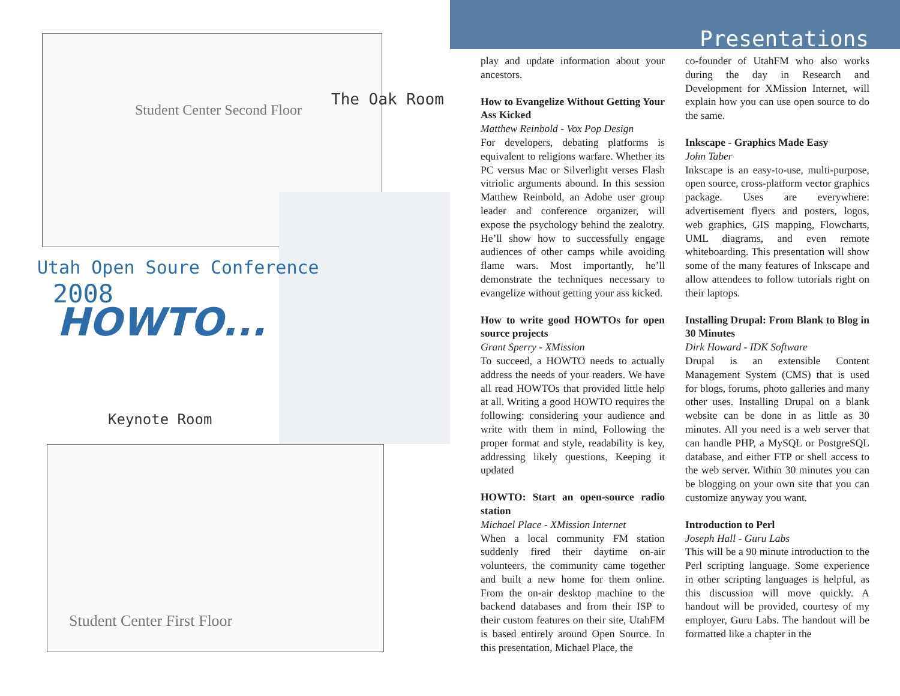Student Center Second Floor
The Oak Room
Utah Open Soure Conference
2008
HOWTO...
Keynote Room
Student Center First Floor
Presentations
play and update information about your ancestors.
How to Evangelize Without Getting Your Ass Kicked
Matthew Reinbold - Vox Pop Design
For developers, debating platforms is equivalent to religions warfare. Whether its PC versus Mac or Silverlight verses Flash vitriolic arguments abound. In this session Matthew Reinbold, an Adobe user group leader and conference organizer, will expose the psychology behind the zealotry. He’ll show how to successfully engage audiences of other camps while avoiding flame wars. Most importantly, he’ll demonstrate the techniques necessary to evangelize without getting your ass kicked.
How to write good HOWTOs for open source projects
Grant Sperry - XMission
To succeed, a HOWTO needs to actually address the needs of your readers. We have all read HOWTOs that provided little help at all. Writing a good HOWTO requires the following: considering your audience and write with them in mind, Following the proper format and style, readability is key, addressing likely questions, Keeping it updated
HOWTO: Start an open-source radio station
Michael Place - XMission Internet
When a local community FM station suddenly fired their daytime on-air volunteers, the community came together and built a new home for them online. From the on-air desktop machine to the backend databases and from their ISP to their custom features on their site, UtahFM is based entirely around Open Source. In this presentation, Michael Place, the
co-founder of UtahFM who also works during the day in Research and Development for XMission Internet, will explain how you can use open source to do the same.
Inkscape - Graphics Made Easy
John Taber
Inkscape is an easy-to-use, multi-purpose, open source, cross-platform vector graphics package. Uses are everywhere: advertisement flyers and posters, logos, web graphics, GIS mapping, Flowcharts, UML diagrams, and even remote whiteboarding. This presentation will show some of the many features of Inkscape and allow attendees to follow tutorials right on their laptops.
Installing Drupal: From Blank to Blog in 30 Minutes
Dirk Howard - IDK Software
Drupal is an extensible Content Management System (CMS) that is used for blogs, forums, photo galleries and many other uses. Installing Drupal on a blank website can be done in as little as 30 minutes. All you need is a web server that can handle PHP, a MySQL or PostgreSQL database, and either FTP or shell access to the web server. Within 30 minutes you can be blogging on your own site that you can customize anyway you want.
Introduction to Perl
Joseph Hall - Guru Labs
This will be a 90 minute introduction to the Perl scripting language. Some experience in other scripting languages is helpful, as this discussion will move quickly. A handout will be provided, courtesy of my employer, Guru Labs. The handout will be formatted like a chapter in the